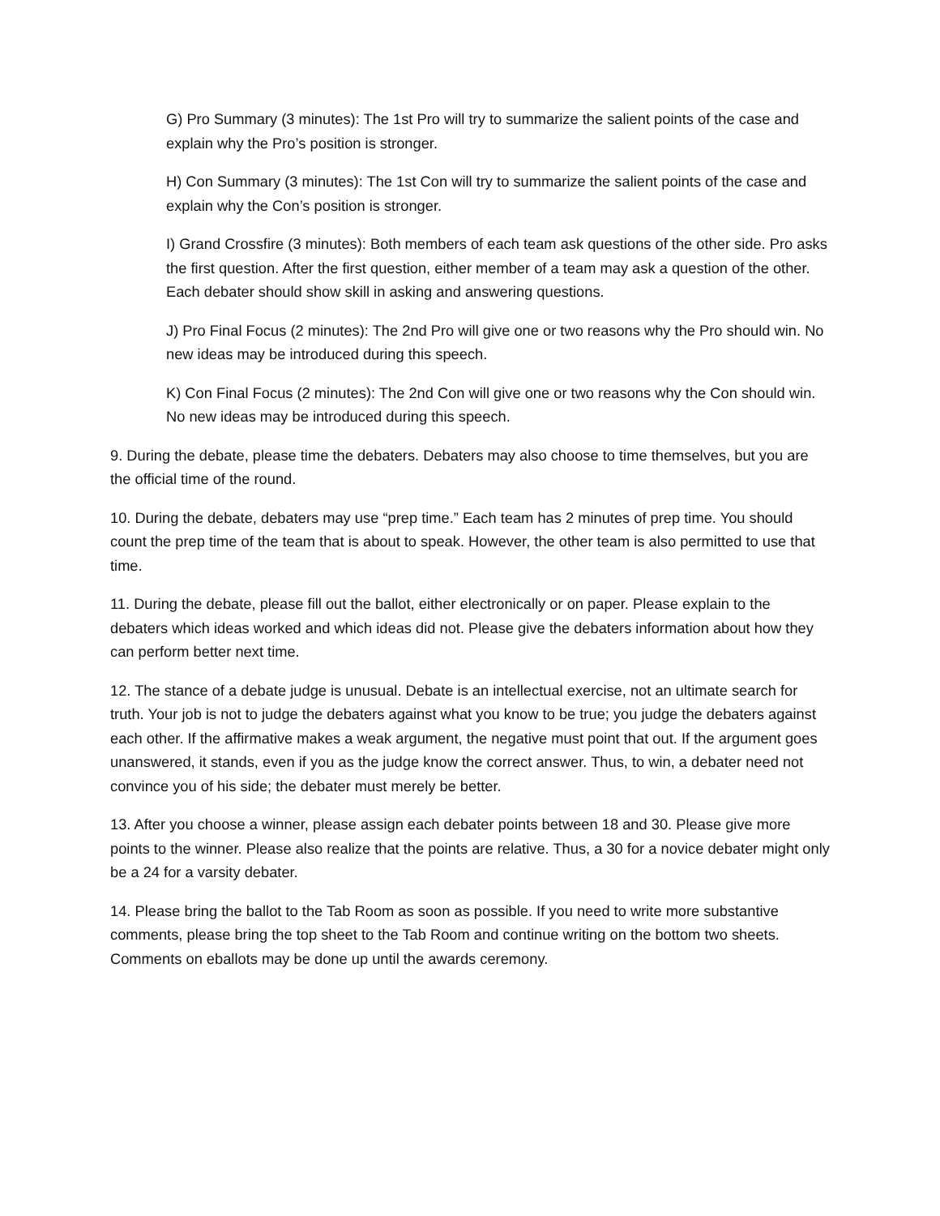G) Pro Summary (3 minutes): The 1st Pro will try to summarize the salient points of the case and explain why the Pro’s position is stronger.
H) Con Summary (3 minutes): The 1st Con will try to summarize the salient points of the case and explain why the Con’s position is stronger.
I) Grand Crossfire (3 minutes): Both members of each team ask questions of the other side. Pro asks the first question. After the first question, either member of a team may ask a question of the other. Each debater should show skill in asking and answering questions.
J) Pro Final Focus (2 minutes): The 2nd Pro will give one or two reasons why the Pro should win. No new ideas may be introduced during this speech.
K) Con Final Focus (2 minutes): The 2nd Con will give one or two reasons why the Con should win. No new ideas may be introduced during this speech.
9. During the debate, please time the debaters. Debaters may also choose to time themselves, but you are the official time of the round.
10. During the debate, debaters may use “prep time.” Each team has 2 minutes of prep time. You should count the prep time of the team that is about to speak. However, the other team is also permitted to use that time.
11. During the debate, please fill out the ballot, either electronically or on paper. Please explain to the debaters which ideas worked and which ideas did not. Please give the debaters information about how they can perform better next time.
12. The stance of a debate judge is unusual. Debate is an intellectual exercise, not an ultimate search for truth. Your job is not to judge the debaters against what you know to be true; you judge the debaters against each other. If the affirmative makes a weak argument, the negative must point that out. If the argument goes unanswered, it stands, even if you as the judge know the correct answer. Thus, to win, a debater need not convince you of his side; the debater must merely be better.
13. After you choose a winner, please assign each debater points between 18 and 30. Please give more points to the winner. Please also realize that the points are relative. Thus, a 30 for a novice debater might only be a 24 for a varsity debater.
14. Please bring the ballot to the Tab Room as soon as possible. If you need to write more substantive comments, please bring the top sheet to the Tab Room and continue writing on the bottom two sheets. Comments on eballots may be done up until the awards ceremony.